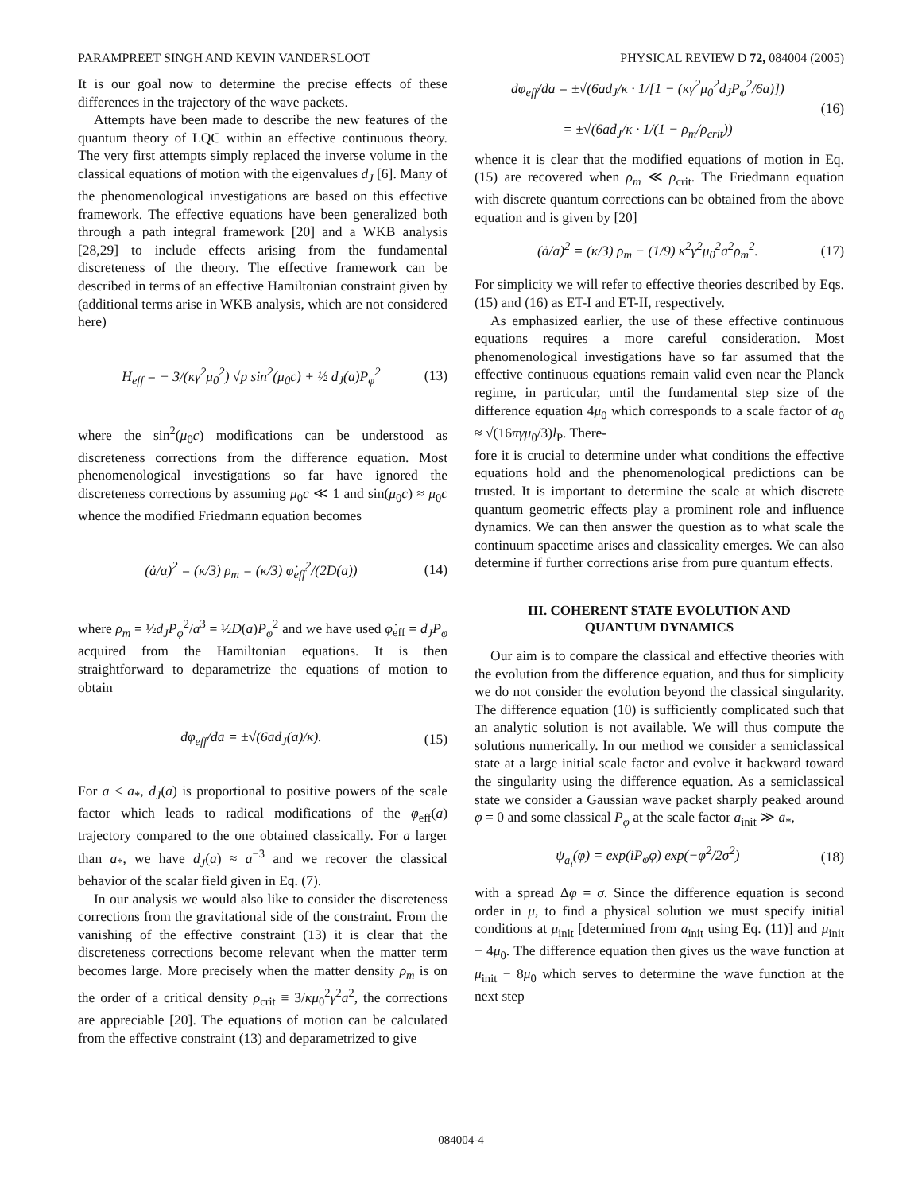PARAMPREET SINGH AND KEVIN VANDERSLOOT PHYSICAL REVIEW D 72, 084004 (2005)
It is our goal now to determine the precise effects of these differences in the trajectory of the wave packets.
Attempts have been made to describe the new features of the quantum theory of LQC within an effective continuous theory. The very first attempts simply replaced the inverse volume in the classical equations of motion with the eigenvalues d<sub>J</sub> [6]. Many of the phenomenological investigations are based on this effective framework. The effective equations have been generalized both through a path integral framework [20] and a WKB analysis [28,29] to include effects arising from the fundamental discreteness of the theory. The effective framework can be described in terms of an effective Hamiltonian constraint given by (additional terms arise in WKB analysis, which are not considered here)
H<sub>eff</sub> = − 3/(κγ<sup>2</sup>μ<sub>0</sub><sup>2</sup>) √p sin<sup>2</sup>(μ<sub>0</sub>c) + ½ d<sub>J</sub>(a)P<sub>φ</sub><sup>2</sup> (13)
where the sin<sup>2</sup>(μ<sub>0</sub>c) modifications can be understood as discreteness corrections from the difference equation. Most phenomenological investigations so far have ignored the discreteness corrections by assuming μ<sub>0</sub>c ≪ 1 and sin(μ<sub>0</sub>c) ≈ μ<sub>0</sub>c whence the modified Friedmann equation becomes
(ȧ/a)<sup>2</sup> = (κ/3) ρ<sub>m</sub> = (κ/3) φ̇<sub>eff</sub><sup>2</sup>/(2D(a)) (14)
where ρ<sub>m</sub> = ½d<sub>J</sub>P<sub>φ</sub><sup>2</sup>/a<sup>3</sup> = ½D(a)P<sub>φ</sub><sup>2</sup> and we have used φ̇<sub>eff</sub> = d<sub>J</sub>P<sub>φ</sub> acquired from the Hamiltonian equations. It is then straightforward to deparametrize the equations of motion to obtain
dφ<sub>eff</sub>/da = ±√(6ad<sub>J</sub>(a)/κ). (15)
For a < a<sub>*</sub>, d<sub>J</sub>(a) is proportional to positive powers of the scale factor which leads to radical modifications of the φ<sub>eff</sub>(a) trajectory compared to the one obtained classically. For a larger than a<sub>*</sub>, we have d<sub>J</sub>(a) ≈ a<sup>−3</sup> and we recover the classical behavior of the scalar field given in Eq. (7).
In our analysis we would also like to consider the discreteness corrections from the gravitational side of the constraint. From the vanishing of the effective constraint (13) it is clear that the discreteness corrections become relevant when the matter term becomes large. More precisely when the matter density ρ<sub>m</sub> is on the order of a critical density ρ<sub>crit</sub> ≡ 3/κμ<sub>0</sub><sup>2</sup>γ<sup>2</sup>a<sup>2</sup>, the corrections are appreciable [20]. The equations of motion can be calculated from the effective constraint (13) and deparametrized to give
dφ<sub>eff</sub>/da = ±√(6ad<sub>J</sub>/κ · 1/[1 − (κγ<sup>2</sup>μ<sub>0</sub><sup>2</sup>d<sub>J</sub>P<sub>φ</sub><sup>2</sup>/6a)])
= ±√(6ad<sub>J</sub>/κ · 1/(1 − ρ<sub>m</sub>/ρ<sub>crit</sub>)) (16)
whence it is clear that the modified equations of motion in Eq. (15) are recovered when ρ<sub>m</sub> ≪ ρ<sub>crit</sub>. The Friedmann equation with discrete quantum corrections can be obtained from the above equation and is given by [20]
(ȧ/a)<sup>2</sup> = (κ/3) ρ<sub>m</sub> − (1/9) κ<sup>2</sup>γ<sup>2</sup>μ<sub>0</sub><sup>2</sup>a<sup>2</sup>ρ<sub>m</sub><sup>2</sup>. (17)
For simplicity we will refer to effective theories described by Eqs. (15) and (16) as ET-I and ET-II, respectively.
As emphasized earlier, the use of these effective continuous equations requires a more careful consideration. Most phenomenological investigations have so far assumed that the effective continuous equations remain valid even near the Planck regime, in particular, until the fundamental step size of the difference equation 4μ<sub>0</sub> which corresponds to a scale factor of a<sub>0</sub> ≈ √(16πγμ<sub>0</sub>/3)l<sub>P</sub>. There-
fore it is crucial to determine under what conditions the effective equations hold and the phenomenological predictions can be trusted. It is important to determine the scale at which discrete quantum geometric effects play a prominent role and influence dynamics. We can then answer the question as to what scale the continuum spacetime arises and classicality emerges. We can also determine if further corrections arise from pure quantum effects.
III. COHERENT STATE EVOLUTION AND
QUANTUM DYNAMICS
Our aim is to compare the classical and effective theories with the evolution from the difference equation, and thus for simplicity we do not consider the evolution beyond the classical singularity. The difference equation (10) is sufficiently complicated such that an analytic solution is not available. We will thus compute the solutions numerically. In our method we consider a semiclassical state at a large initial scale factor and evolve it backward toward the singularity using the difference equation. As a semiclassical state we consider a Gaussian wave packet sharply peaked around φ = 0 and some classical P<sub>φ</sub> at the scale factor a<sub>init</sub> ≫ a<sub>*</sub>,
ψ<sub>a<sub>i</sub></sub>(φ) = exp(iP<sub>φ</sub>φ) exp(−φ<sup>2</sup>/2σ<sup>2</sup>) (18)
with a spread Δφ = σ. Since the difference equation is second order in μ, to find a physical solution we must specify initial conditions at μ<sub>init</sub> [determined from a<sub>init</sub> using Eq. (11)] and μ<sub>init</sub> − 4μ<sub>0</sub>. The difference equation then gives us the wave function at μ<sub>init</sub> − 8μ<sub>0</sub> which serves to determine the wave function at the next step
084004-4